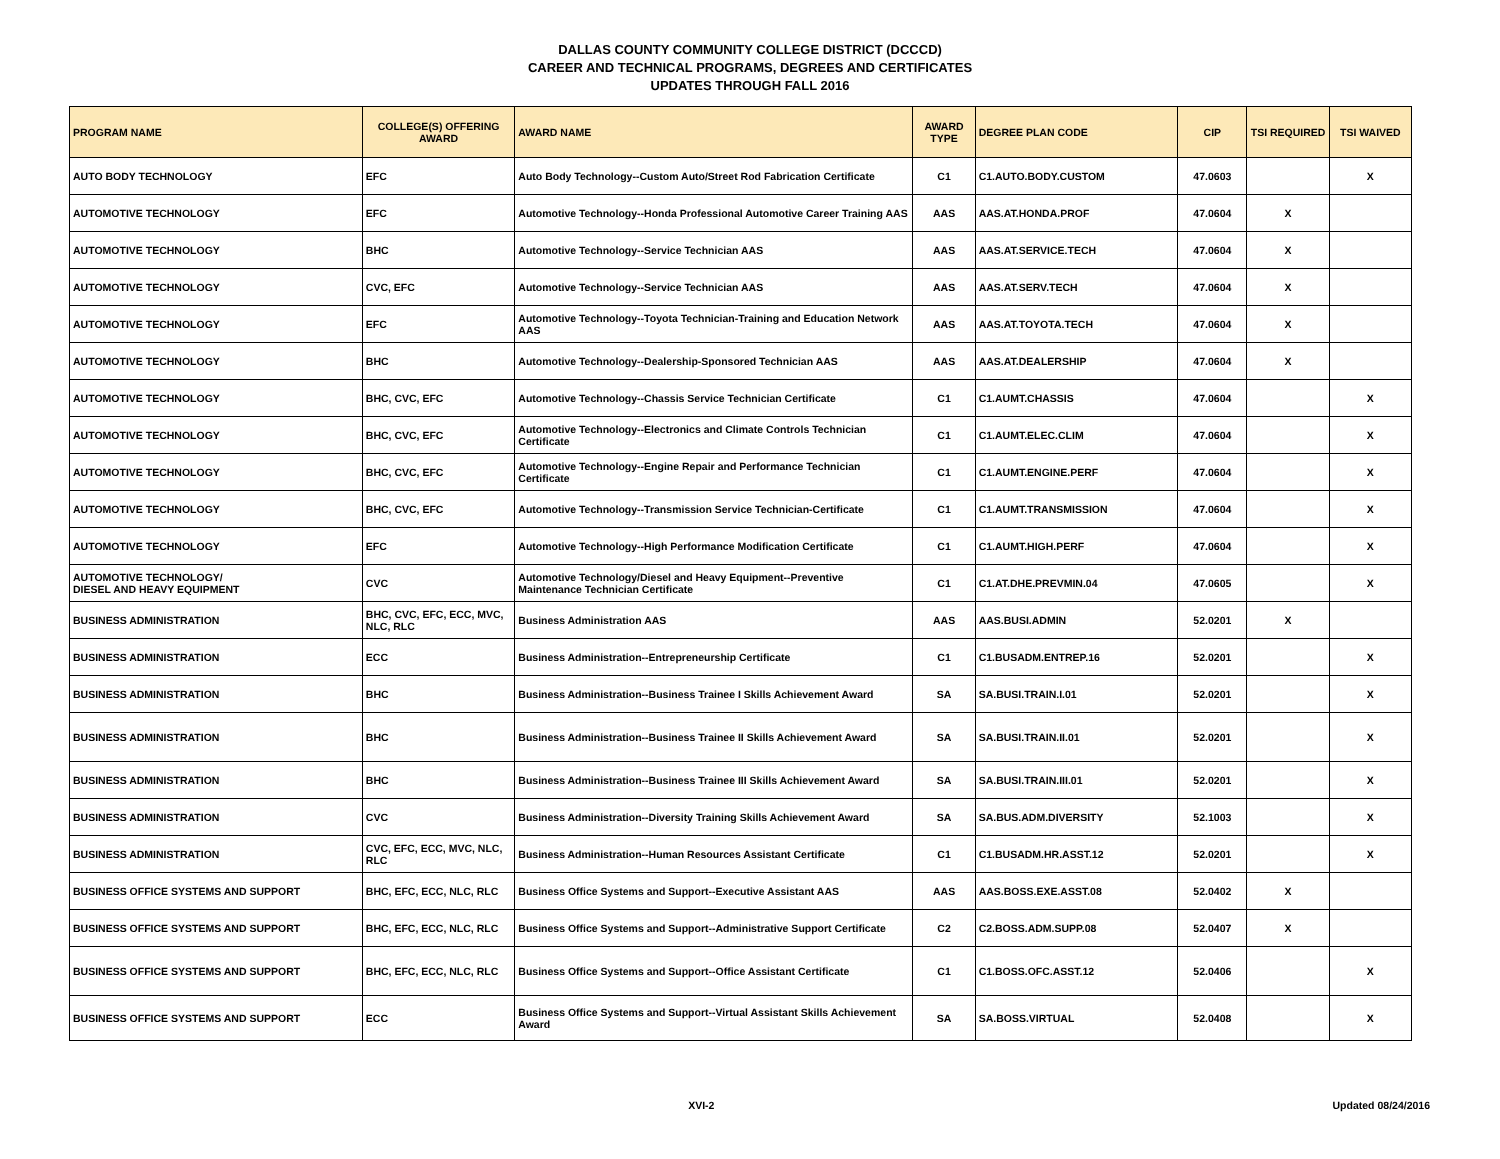DALLAS COUNTY COMMUNITY COLLEGE DISTRICT (DCCCD)
CAREER AND TECHNICAL PROGRAMS, DEGREES AND CERTIFICATES
UPDATES THROUGH FALL 2016
| PROGRAM NAME | COLLEGE(S) OFFERING AWARD | AWARD NAME | AWARD TYPE | DEGREE PLAN CODE | CIP | TSI REQUIRED | TSI WAIVED |
| --- | --- | --- | --- | --- | --- | --- | --- |
| AUTO BODY TECHNOLOGY | EFC | Auto Body Technology--Custom Auto/Street Rod Fabrication Certificate | C1 | C1.AUTO.BODY.CUSTOM | 47.0603 | | X |
| AUTOMOTIVE TECHNOLOGY | EFC | Automotive Technology--Honda Professional Automotive Career Training AAS | AAS | AAS.AT.HONDA.PROF | 47.0604 | X | |
| AUTOMOTIVE TECHNOLOGY | BHC | Automotive Technology--Service Technician AAS | AAS | AAS.AT.SERVICE.TECH | 47.0604 | X | |
| AUTOMOTIVE TECHNOLOGY | CVC, EFC | Automotive Technology--Service Technician AAS | AAS | AAS.AT.SERV.TECH | 47.0604 | X | |
| AUTOMOTIVE TECHNOLOGY | EFC | Automotive Technology--Toyota Technician-Training and Education Network AAS | AAS | AAS.AT.TOYOTA.TECH | 47.0604 | X | |
| AUTOMOTIVE TECHNOLOGY | BHC | Automotive Technology--Dealership-Sponsored Technician AAS | AAS | AAS.AT.DEALERSHIP | 47.0604 | X | |
| AUTOMOTIVE TECHNOLOGY | BHC, CVC, EFC | Automotive Technology--Chassis Service Technician Certificate | C1 | C1.AUMT.CHASSIS | 47.0604 | | X |
| AUTOMOTIVE TECHNOLOGY | BHC, CVC, EFC | Automotive Technology--Electronics and Climate Controls Technician Certificate | C1 | C1.AUMT.ELEC.CLIM | 47.0604 | | X |
| AUTOMOTIVE TECHNOLOGY | BHC, CVC, EFC | Automotive Technology--Engine Repair and Performance Technician Certificate | C1 | C1.AUMT.ENGINE.PERF | 47.0604 | | X |
| AUTOMOTIVE TECHNOLOGY | BHC, CVC, EFC | Automotive Technology--Transmission Service Technician-Certificate | C1 | C1.AUMT.TRANSMISSION | 47.0604 | | X |
| AUTOMOTIVE TECHNOLOGY | EFC | Automotive Technology--High Performance Modification Certificate | C1 | C1.AUMT.HIGH.PERF | 47.0604 | | X |
| AUTOMOTIVE TECHNOLOGY/ DIESEL AND HEAVY EQUIPMENT | CVC | Automotive Technology/Diesel and Heavy Equipment--Preventive Maintenance Technician Certificate | C1 | C1.AT.DHE.PREVMIN.04 | 47.0605 | | X |
| BUSINESS ADMINISTRATION | BHC, CVC, EFC, ECC, MVC, NLC, RLC | Business Administration AAS | AAS | AAS.BUSI.ADMIN | 52.0201 | X | |
| BUSINESS ADMINISTRATION | ECC | Business Administration--Entrepreneurship Certificate | C1 | C1.BUSADM.ENTREP.16 | 52.0201 | | X |
| BUSINESS ADMINISTRATION | BHC | Business Administration--Business Trainee I Skills Achievement Award | SA | SA.BUSI.TRAIN.I.01 | 52.0201 | | X |
| BUSINESS ADMINISTRATION | BHC | Business Administration--Business Trainee II Skills Achievement Award | SA | SA.BUSI.TRAIN.II.01 | 52.0201 | | X |
| BUSINESS ADMINISTRATION | BHC | Business Administration--Business Trainee III Skills Achievement Award | SA | SA.BUSI.TRAIN.III.01 | 52.0201 | | X |
| BUSINESS ADMINISTRATION | CVC | Business Administration--Diversity Training Skills Achievement Award | SA | SA.BUS.ADM.DIVERSITY | 52.1003 | | X |
| BUSINESS ADMINISTRATION | CVC, EFC, ECC, MVC, NLC, RLC | Business Administration--Human Resources Assistant Certificate | C1 | C1.BUSADM.HR.ASST.12 | 52.0201 | | X |
| BUSINESS OFFICE SYSTEMS AND SUPPORT | BHC, EFC, ECC, NLC, RLC | Business Office Systems and Support--Executive Assistant AAS | AAS | AAS.BOSS.EXE.ASST.08 | 52.0402 | X | |
| BUSINESS OFFICE SYSTEMS AND SUPPORT | BHC, EFC, ECC, NLC, RLC | Business Office Systems and Support--Administrative Support Certificate | C2 | C2.BOSS.ADM.SUPP.08 | 52.0407 | X | |
| BUSINESS OFFICE SYSTEMS AND SUPPORT | BHC, EFC, ECC, NLC, RLC | Business Office Systems and Support--Office Assistant Certificate | C1 | C1.BOSS.OFC.ASST.12 | 52.0406 | | X |
| BUSINESS OFFICE SYSTEMS AND SUPPORT | ECC | Business Office Systems and Support--Virtual Assistant Skills Achievement Award | SA | SA.BOSS.VIRTUAL | 52.0408 | | X |
XVI-2 Updated 08/24/2016